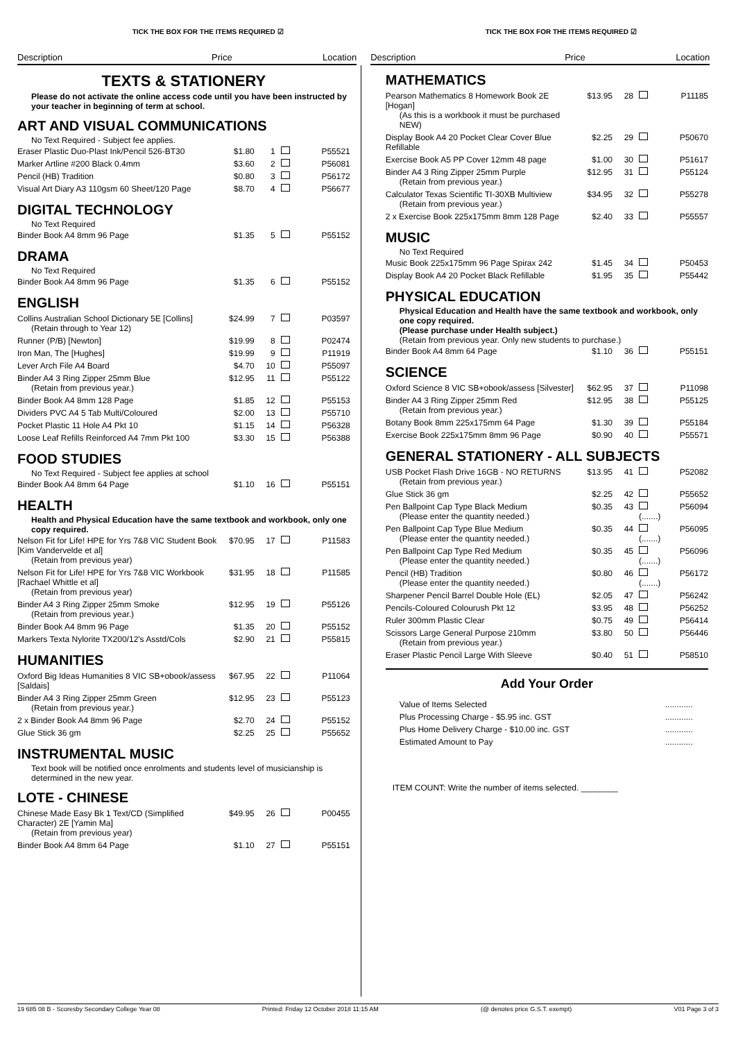TICK THE BOX FOR THE ITEMS REQUIRED ☑
Description Price Location
TICK THE BOX FOR THE ITEMS REQUIRED ☑
Description Price Location
TEXTS & STATIONERY
Please do not activate the online access code until you have been instructed by your teacher in beginning of term at school.
ART AND VISUAL COMMUNICATIONS
No Text Required - Subject fee applies.
| Eraser Plastic Duo-Plast Ink/Pencil 526-BT30 | $1.80 | 1 | | P55521 |
| Marker Artline #200 Black 0.4mm | $3.60 | 2 | | P56081 |
| Pencil (HB) Tradition | $0.80 | 3 | | P56172 |
| Visual Art Diary A3 110gsm 60 Sheet/120 Page | $8.70 | 4 | | P56677 |
DIGITAL TECHNOLOGY
No Text Required
| Binder Book A4 8mm 96 Page | $1.35 | 5 | | P55152 |
DRAMA
No Text Required
| Binder Book A4 8mm 96 Page | $1.35 | 6 | | P55152 |
ENGLISH
| Collins Australian School Dictionary 5E [Collins] (Retain through to Year 12) | $24.99 | 7 | | P03597 |
| Runner (P/B) [Newton] | $19.99 | 8 | | P02474 |
| Iron Man, The [Hughes] | $19.99 | 9 | | P11919 |
| Lever Arch File A4 Board | $4.70 | 10 | | P55097 |
| Binder A4 3 Ring Zipper 25mm Blue (Retain from previous year.) | $12.95 | 11 | | P55122 |
| Binder Book A4 8mm 128 Page | $1.85 | 12 | | P55153 |
| Dividers PVC A4 5 Tab Multi/Coloured | $2.00 | 13 | | P55710 |
| Pocket Plastic 11 Hole A4 Pkt 10 | $1.15 | 14 | | P56328 |
| Loose Leaf Refills Reinforced A4 7mm Pkt 100 | $3.30 | 15 | | P56388 |
FOOD STUDIES
No Text Required - Subject fee applies at school
| Binder Book A4 8mm 64 Page | $1.10 | 16 | | P55151 |
HEALTH
Health and Physical Education have the same textbook and workbook, only one copy required.
| Nelson Fit for Life! HPE for Yrs 7&8 VIC Student Book [Kim Vandervelde et al] (Retain from previous year) | $70.95 | 17 | | P11583 |
| Nelson Fit for Life! HPE for Yrs 7&8 VIC Workbook [Rachael Whittle et al] (Retain from previous year) | $31.95 | 18 | | P11585 |
| Binder A4 3 Ring Zipper 25mm Smoke (Retain from previous year.) | $12.95 | 19 | | P55126 |
| Binder Book A4 8mm 96 Page | $1.35 | 20 | | P55152 |
| Markers Texta Nylorite TX200/12's Asstd/Cols | $2.90 | 21 | | P55815 |
HUMANITIES
| Oxford Big Ideas Humanities 8 VIC SB+obook/assess [Saldais] | $67.95 | 22 | | P11064 |
| Binder A4 3 Ring Zipper 25mm Green (Retain from previous year.) | $12.95 | 23 | | P55123 |
| 2 x Binder Book A4 8mm 96 Page | $2.70 | 24 | | P55152 |
| Glue Stick 36 gm | $2.25 | 25 | | P55652 |
INSTRUMENTAL MUSIC
Text book will be notified once enrolments and students level of musicianship is determined in the new year.
LOTE - CHINESE
| Chinese Made Easy Bk 1 Text/CD (Simplified Character) 2E [Yamin Ma] (Retain from previous year) | $49.95 | 26 | | P00455 |
| Binder Book A4 8mm 64 Page | $1.10 | 27 | | P55151 |
MATHEMATICS
| Pearson Mathematics 8 Homework Book 2E [Hogan] (As this is a workbook it must be purchased NEW) | $13.95 | 28 | | P11185 |
| Display Book A4 20 Pocket Clear Cover Blue Refillable | $2.25 | 29 | | P50670 |
| Exercise Book A5 PP Cover 12mm 48 page | $1.00 | 30 | | P51617 |
| Binder A4 3 Ring Zipper 25mm Purple (Retain from previous year.) | $12.95 | 31 | | P55124 |
| Calculator Texas Scientific TI-30XB Multiview (Retain from previous year.) | $34.95 | 32 | | P55278 |
| 2 x Exercise Book 225x175mm 8mm 128 Page | $2.40 | 33 | | P55557 |
MUSIC
No Text Required
| Music Book 225x175mm 96 Page Spirax 242 | $1.45 | 34 | | P50453 |
| Display Book A4 20 Pocket Black Refillable | $1.95 | 35 | | P55442 |
PHYSICAL EDUCATION
Physical Education and Health have the same textbook and workbook, only one copy required.
(Please purchase under Health subject.)
(Retain from previous year. Only new students to purchase.)
| Binder Book A4 8mm 64 Page | $1.10 | 36 | | P55151 |
SCIENCE
| Oxford Science 8 VIC SB+obook/assess [Silvester] | $62.95 | 37 | | P11098 |
| Binder A4 3 Ring Zipper 25mm Red (Retain from previous year.) | $12.95 | 38 | | P55125 |
| Botany Book 8mm 225x175mm 64 Page | $1.30 | 39 | | P55184 |
| Exercise Book 225x175mm 8mm 96 Page | $0.90 | 40 | | P55571 |
GENERAL STATIONERY - ALL SUBJECTS
| USB Pocket Flash Drive 16GB - NO RETURNS (Retain from previous year.) | $13.95 | 41 | | P52082 |
| Glue Stick 36 gm | $2.25 | 42 | | P55652 |
| Pen Ballpoint Cap Type Black Medium (Please enter the quantity needed.) | $0.35 | 43 | (.......) | P56094 |
| Pen Ballpoint Cap Type Blue Medium (Please enter the quantity needed.) | $0.35 | 44 | (.......) | P56095 |
| Pen Ballpoint Cap Type Red Medium (Please enter the quantity needed.) | $0.35 | 45 | (.......) | P56096 |
| Pencil (HB) Tradition (Please enter the quantity needed.) | $0.80 | 46 | (.......) | P56172 |
| Sharpener Pencil Barrel Double Hole (EL) | $2.05 | 47 | | P56242 |
| Pencils-Coloured Colourush Pkt 12 | $3.95 | 48 | | P56252 |
| Ruler 300mm Plastic Clear | $0.75 | 49 | | P56414 |
| Scissors Large General Purpose 210mm (Retain from previous year.) | $3.80 | 50 | | P56446 |
| Eraser Plastic Pencil Large With Sleeve | $0.40 | 51 | | P58510 |
Add Your Order
| Value of Items Selected | ............ |
| Plus Processing Charge - $5.95 inc. GST | ............ |
| Plus Home Delivery Charge - $10.00 inc. GST | ............ |
| Estimated Amount to Pay | ............ |
ITEM COUNT: Write the number of items selected. ________
19 685 08 B - Scoresby Secondary College Year 08 Printed: Friday 12 October 2018 11:15 AM (@ denotes price G.S.T. exempt) V01 Page 3 of 3